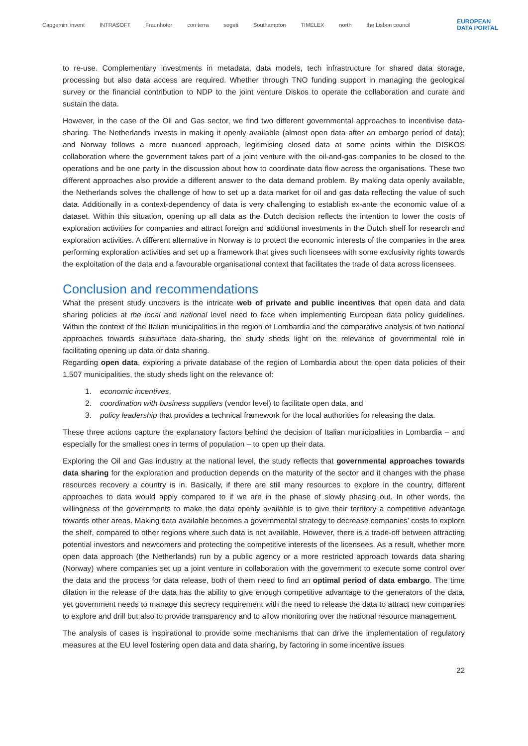Capgemini invent INTRASOFT Fraunhofer con terra sogeti Southampton TIMELEX north the Lisbon council EUROPEAN
DATA PORTAL
to re-use. Complementary investments in metadata, data models, tech infrastructure for shared data storage, processing but also data access are required. Whether through TNO funding support in managing the geological survey or the financial contribution to NDP to the joint venture Diskos to operate the collaboration and curate and sustain the data.
However, in the case of the Oil and Gas sector, we find two different governmental approaches to incentivise data-sharing. The Netherlands invests in making it openly available (almost open data after an embargo period of data); and Norway follows a more nuanced approach, legitimising closed data at some points within the DISKOS collaboration where the government takes part of a joint venture with the oil-and-gas companies to be closed to the operations and be one party in the discussion about how to coordinate data flow across the organisations. These two different approaches also provide a different answer to the data demand problem. By making data openly available, the Netherlands solves the challenge of how to set up a data market for oil and gas data reflecting the value of such data. Additionally in a context-dependency of data is very challenging to establish ex-ante the economic value of a dataset. Within this situation, opening up all data as the Dutch decision reflects the intention to lower the costs of exploration activities for companies and attract foreign and additional investments in the Dutch shelf for research and exploration activities. A different alternative in Norway is to protect the economic interests of the companies in the area performing exploration activities and set up a framework that gives such licensees with some exclusivity rights towards the exploitation of the data and a favourable organisational context that facilitates the trade of data across licensees.
Conclusion and recommendations
What the present study uncovers is the intricate web of private and public incentives that open data and data sharing policies at the local and national level need to face when implementing European data policy guidelines. Within the context of the Italian municipalities in the region of Lombardia and the comparative analysis of two national approaches towards subsurface data-sharing, the study sheds light on the relevance of governmental role in facilitating opening up data or data sharing.
Regarding open data, exploring a private database of the region of Lombardia about the open data policies of their 1,507 municipalities, the study sheds light on the relevance of:
1. economic incentives,
2. coordination with business suppliers (vendor level) to facilitate open data, and
3. policy leadership that provides a technical framework for the local authorities for releasing the data.
These three actions capture the explanatory factors behind the decision of Italian municipalities in Lombardia – and especially for the smallest ones in terms of population – to open up their data.
Exploring the Oil and Gas industry at the national level, the study reflects that governmental approaches towards data sharing for the exploration and production depends on the maturity of the sector and it changes with the phase resources recovery a country is in. Basically, if there are still many resources to explore in the country, different approaches to data would apply compared to if we are in the phase of slowly phasing out. In other words, the willingness of the governments to make the data openly available is to give their territory a competitive advantage towards other areas. Making data available becomes a governmental strategy to decrease companies' costs to explore the shelf, compared to other regions where such data is not available. However, there is a trade-off between attracting potential investors and newcomers and protecting the competitive interests of the licensees. As a result, whether more open data approach (the Netherlands) run by a public agency or a more restricted approach towards data sharing (Norway) where companies set up a joint venture in collaboration with the government to execute some control over the data and the process for data release, both of them need to find an optimal period of data embargo. The time dilation in the release of the data has the ability to give enough competitive advantage to the generators of the data, yet government needs to manage this secrecy requirement with the need to release the data to attract new companies to explore and drill but also to provide transparency and to allow monitoring over the national resource management.
The analysis of cases is inspirational to provide some mechanisms that can drive the implementation of regulatory measures at the EU level fostering open data and data sharing, by factoring in some incentive issues
22